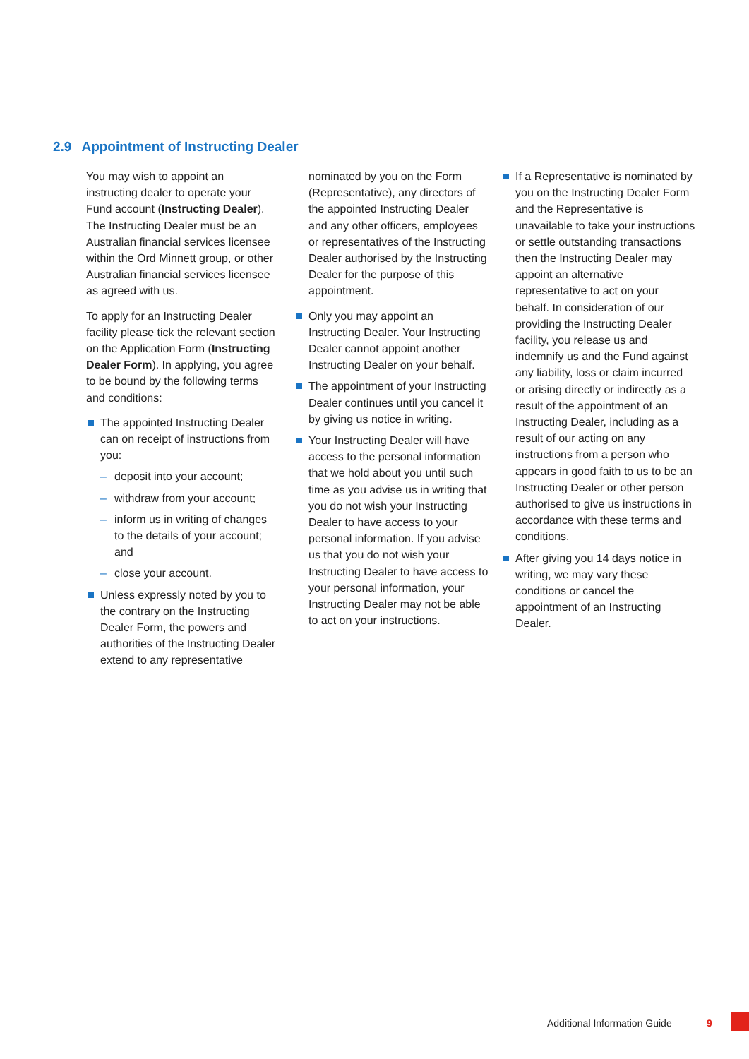2.9 Appointment of Instructing Dealer
You may wish to appoint an instructing dealer to operate your Fund account (Instructing Dealer). The Instructing Dealer must be an Australian financial services licensee within the Ord Minnett group, or other Australian financial services licensee as agreed with us.
To apply for an Instructing Dealer facility please tick the relevant section on the Application Form (Instructing Dealer Form). In applying, you agree to be bound by the following terms and conditions:
The appointed Instructing Dealer can on receipt of instructions from you:
– deposit into your account;
– withdraw from your account;
– inform us in writing of changes to the details of your account; and
– close your account.
Unless expressly noted by you to the contrary on the Instructing Dealer Form, the powers and authorities of the Instructing Dealer extend to any representative
nominated by you on the Form (Representative), any directors of the appointed Instructing Dealer and any other officers, employees or representatives of the Instructing Dealer authorised by the Instructing Dealer for the purpose of this appointment.
Only you may appoint an Instructing Dealer. Your Instructing Dealer cannot appoint another Instructing Dealer on your behalf.
The appointment of your Instructing Dealer continues until you cancel it by giving us notice in writing.
Your Instructing Dealer will have access to the personal information that we hold about you until such time as you advise us in writing that you do not wish your Instructing Dealer to have access to your personal information. If you advise us that you do not wish your Instructing Dealer to have access to your personal information, your Instructing Dealer may not be able to act on your instructions.
If a Representative is nominated by you on the Instructing Dealer Form and the Representative is unavailable to take your instructions or settle outstanding transactions then the Instructing Dealer may appoint an alternative representative to act on your behalf. In consideration of our providing the Instructing Dealer facility, you release us and indemnify us and the Fund against any liability, loss or claim incurred or arising directly or indirectly as a result of the appointment of an Instructing Dealer, including as a result of our acting on any instructions from a person who appears in good faith to us to be an Instructing Dealer or other person authorised to give us instructions in accordance with these terms and conditions.
After giving you 14 days notice in writing, we may vary these conditions or cancel the appointment of an Instructing Dealer.
Additional Information Guide 9